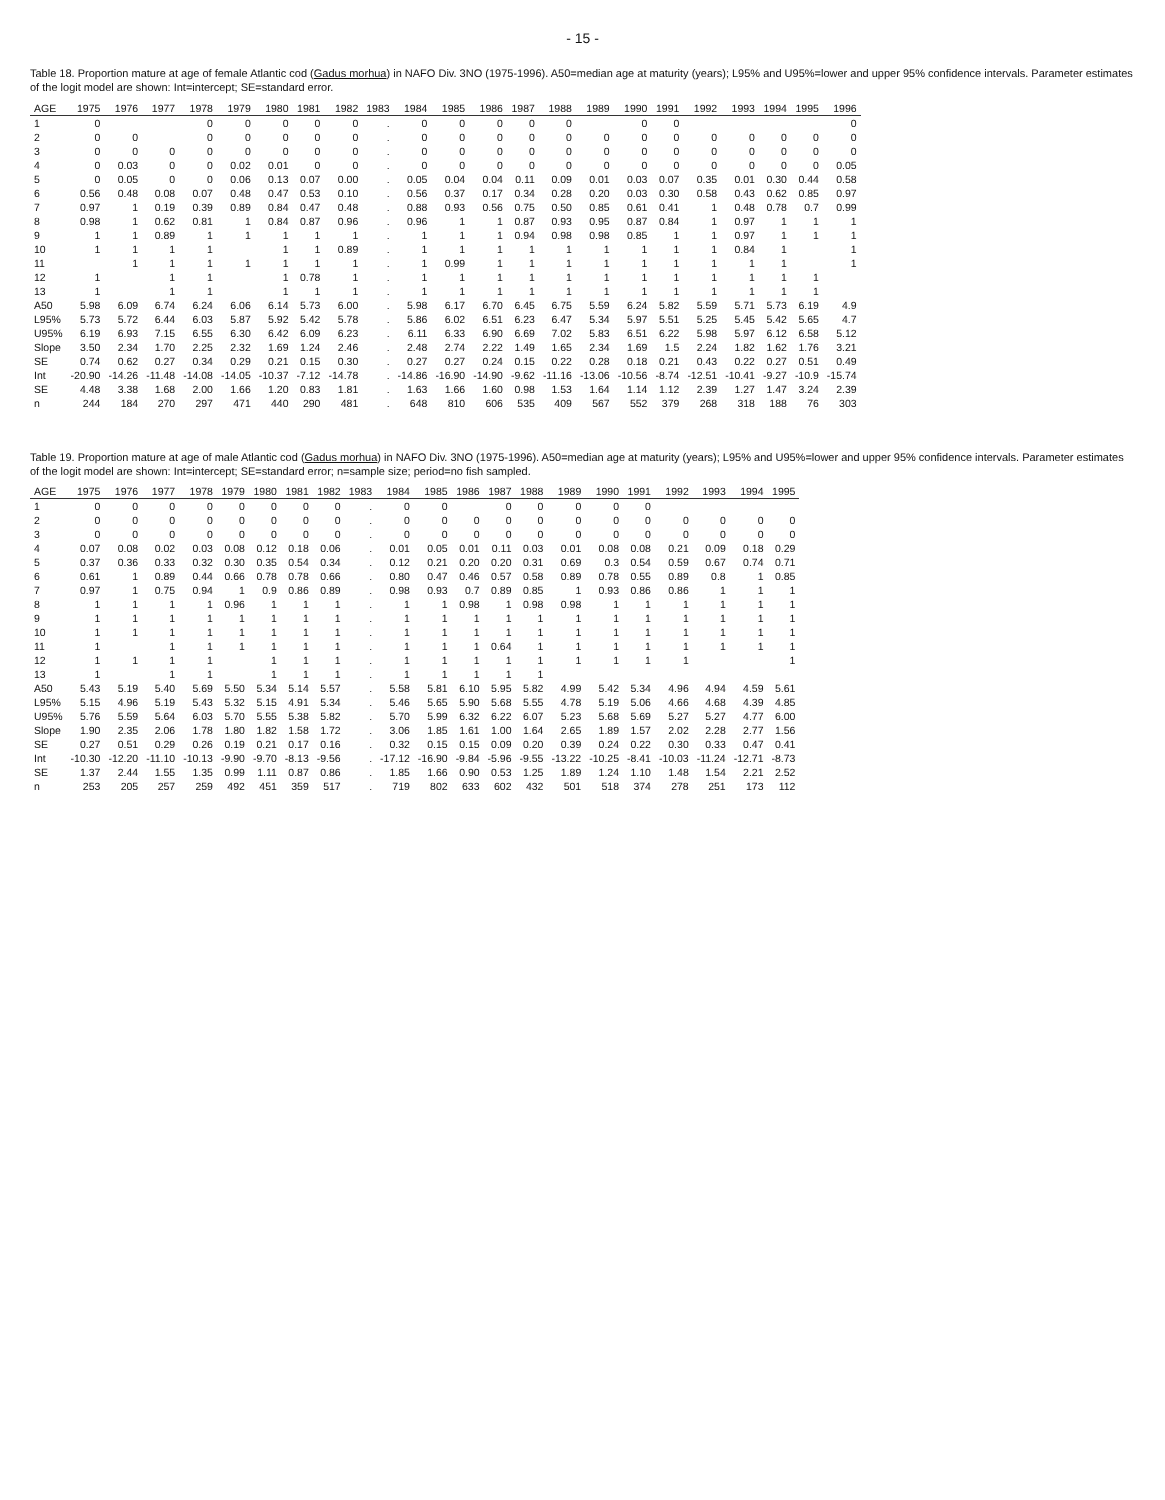- 15 -
Table 18. Proportion mature at age of female Atlantic cod (Gadus morhua) in NAFO Div. 3NO (1975-1996). A50=median age at maturity (years); L95% and U95%=lower and upper 95% confidence intervals. Parameter estimates of the logit model are shown: Int=intercept; SE=standard error.
| AGE | 1975 | 1976 | 1977 | 1978 | 1979 | 1980 | 1981 | 1982 | 1983 | 1984 | 1985 | 1986 | 1987 | 1988 | 1989 | 1990 | 1991 | 1992 | 1993 | 1994 | 1995 | 1996 |
| --- | --- | --- | --- | --- | --- | --- | --- | --- | --- | --- | --- | --- | --- | --- | --- | --- | --- | --- | --- | --- | --- | --- |
| 1 | 0 | | | 0 | 0 | 0 | 0 | 0 | . | 0 | 0 | 0 | 0 | 0 | | 0 | 0 | | | | | 0 |
| 2 | 0 | 0 | | 0 | 0 | 0 | 0 | 0 | . | 0 | 0 | 0 | 0 | 0 | 0 | 0 | 0 | 0 | 0 | 0 | 0 | 0 |
| 3 | 0 | 0 | 0 | 0 | 0 | 0 | 0 | 0 | . | 0 | 0 | 0 | 0 | 0 | 0 | 0 | 0 | 0 | 0 | 0 | 0 | 0 |
| 4 | 0 | 0.03 | 0 | 0 | 0.02 | 0.01 | 0 | 0 | . | 0 | 0 | 0 | 0 | 0 | 0 | 0 | 0 | 0 | 0 | 0 | 0 | 0.05 |
| 5 | 0 | 0.05 | 0 | 0 | 0.06 | 0.13 | 0.07 | 0.00 | . | 0.05 | 0.04 | 0.04 | 0.11 | 0.09 | 0.01 | 0.03 | 0.07 | 0.35 | 0.01 | 0.30 | 0.44 | 0.58 |
| 6 | 0.56 | 0.48 | 0.08 | 0.07 | 0.48 | 0.47 | 0.53 | 0.10 | . | 0.56 | 0.37 | 0.17 | 0.34 | 0.28 | 0.20 | 0.03 | 0.30 | 0.58 | 0.43 | 0.62 | 0.85 | 0.97 |
| 7 | 0.97 | 1 | 0.19 | 0.39 | 0.89 | 0.84 | 0.47 | 0.48 | . | 0.88 | 0.93 | 0.56 | 0.75 | 0.50 | 0.85 | 0.61 | 0.41 | 1 | 0.48 | 0.78 | 0.7 | 0.99 |
| 8 | 0.98 | 1 | 0.62 | 0.81 | 1 | 0.84 | 0.87 | 0.96 | . | 0.96 | 1 | 1 | 0.87 | 0.93 | 0.95 | 0.87 | 0.84 | 1 | 0.97 | 1 | 1 | 1 |
| 9 | 1 | 1 | 0.89 | 1 | 1 | 1 | 1 | 1 | . | 1 | 1 | 1 | 0.94 | 0.98 | 0.98 | 0.85 | 1 | 1 | 0.97 | 1 | 1 | 1 |
| 10 | 1 | 1 | 1 | 1 | | 1 | 1 | 0.89 | . | 1 | 1 | 1 | 1 | 1 | 1 | 1 | 1 | 1 | 0.84 | 1 | | 1 |
| 11 | | 1 | 1 | 1 | 1 | 1 | 1 | 1 | . | 1 | 0.99 | 1 | 1 | 1 | 1 | 1 | 1 | 1 | 1 | 1 | | 1 |
| 12 | 1 | | 1 | 1 | | 1 | 0.78 | 1 | . | 1 | 1 | 1 | 1 | 1 | 1 | 1 | 1 | 1 | 1 | 1 | 1 | |
| 13 | 1 | | 1 | 1 | | 1 | 1 | 1 | . | 1 | 1 | 1 | 1 | 1 | 1 | 1 | 1 | 1 | 1 | 1 | 1 | |
| A50 | 5.98 | 6.09 | 6.74 | 6.24 | 6.06 | 6.14 | 5.73 | 6.00 | . | 5.98 | 6.17 | 6.70 | 6.45 | 6.75 | 5.59 | 6.24 | 5.82 | 5.59 | 5.71 | 5.73 | 6.19 | 4.9 |
| L95% | 5.73 | 5.72 | 6.44 | 6.03 | 5.87 | 5.92 | 5.42 | 5.78 | . | 5.86 | 6.02 | 6.51 | 6.23 | 6.47 | 5.34 | 5.97 | 5.51 | 5.25 | 5.45 | 5.42 | 5.65 | 4.7 |
| U95% | 6.19 | 6.93 | 7.15 | 6.55 | 6.30 | 6.42 | 6.09 | 6.23 | . | 6.11 | 6.33 | 6.90 | 6.69 | 7.02 | 5.83 | 6.51 | 6.22 | 5.98 | 5.97 | 6.12 | 6.58 | 5.12 |
| Slope | 3.50 | 2.34 | 1.70 | 2.25 | 2.32 | 1.69 | 1.24 | 2.46 | . | 2.48 | 2.74 | 2.22 | 1.49 | 1.65 | 2.34 | 1.69 | 1.5 | 2.24 | 1.82 | 1.62 | 1.76 | 3.21 |
| SE | 0.74 | 0.62 | 0.27 | 0.34 | 0.29 | 0.21 | 0.15 | 0.30 | . | 0.27 | 0.27 | 0.24 | 0.15 | 0.22 | 0.28 | 0.18 | 0.21 | 0.43 | 0.22 | 0.27 | 0.51 | 0.49 |
| Int | -20.90 | -14.26 | -11.48 | -14.08 | -14.05 | -10.37 | -7.12 | -14.78 | . | -14.86 | -16.90 | -14.90 | -9.62 | -11.16 | -13.06 | -10.56 | -8.74 | -12.51 | -10.41 | -9.27 | -10.9 | -15.74 |
| SE | 4.48 | 3.38 | 1.68 | 2.00 | 1.66 | 1.20 | 0.83 | 1.81 | . | 1.63 | 1.66 | 1.60 | 0.98 | 1.53 | 1.64 | 1.14 | 1.12 | 2.39 | 1.27 | 1.47 | 3.24 | 2.39 |
| n | 244 | 184 | 270 | 297 | 471 | 440 | 290 | 481 | . | 648 | 810 | 606 | 535 | 409 | 567 | 552 | 379 | 268 | 318 | 188 | 76 | 303 |
Table 19. Proportion mature at age of male Atlantic cod (Gadus morhua) in NAFO Div. 3NO (1975-1996). A50=median age at maturity (years); L95% and U95%=lower and upper 95% confidence intervals. Parameter estimates of the logit model are shown: Int=intercept; SE=standard error; n=sample size; period=no fish sampled.
| AGE | 1975 | 1976 | 1977 | 1978 | 1979 | 1980 | 1981 | 1982 | 1983 | 1984 | 1985 | 1986 | 1987 | 1988 | 1989 | 1990 | 1991 | 1992 | 1993 | 1994 | 1995 |
| --- | --- | --- | --- | --- | --- | --- | --- | --- | --- | --- | --- | --- | --- | --- | --- | --- | --- | --- | --- | --- | --- |
| 1 | 0 | 0 | 0 | 0 | 0 | 0 | 0 | 0 | . | 0 | 0 | | 0 | 0 | 0 | 0 | 0 | | | | |
| 2 | 0 | 0 | 0 | 0 | 0 | 0 | 0 | 0 | . | 0 | 0 | 0 | 0 | 0 | 0 | 0 | 0 | 0 | 0 | 0 | 0 |
| 3 | 0 | 0 | 0 | 0 | 0 | 0 | 0 | 0 | . | 0 | 0 | 0 | 0 | 0 | 0 | 0 | 0 | 0 | 0 | 0 | 0 |
| 4 | 0.07 | 0.08 | 0.02 | 0.03 | 0.08 | 0.12 | 0.18 | 0.06 | . | 0.01 | 0.05 | 0.01 | 0.11 | 0.03 | 0.01 | 0.08 | 0.08 | 0.21 | 0.09 | 0.18 | 0.29 |
| 5 | 0.37 | 0.36 | 0.33 | 0.32 | 0.30 | 0.35 | 0.54 | 0.34 | . | 0.12 | 0.21 | 0.20 | 0.20 | 0.31 | 0.69 | 0.3 | 0.54 | 0.59 | 0.67 | 0.74 | 0.71 |
| 6 | 0.61 | 1 | 0.89 | 0.44 | 0.66 | 0.78 | 0.78 | 0.66 | . | 0.80 | 0.47 | 0.46 | 0.57 | 0.58 | 0.89 | 0.78 | 0.55 | 0.89 | 0.8 | 1 | 0.85 |
| 7 | 0.97 | 1 | 0.75 | 0.94 | 1 | 0.9 | 0.86 | 0.89 | . | 0.98 | 0.93 | 0.7 | 0.89 | 0.85 | 1 | 0.93 | 0.86 | 0.86 | 1 | 1 | 1 |
| 8 | 1 | 1 | 1 | 1 | 0.96 | 1 | 1 | 1 | . | 1 | 1 | 0.98 | 1 | 0.98 | 0.98 | 1 | 1 | 1 | 1 | 1 | 1 |
| 9 | 1 | 1 | 1 | 1 | 1 | 1 | 1 | 1 | . | 1 | 1 | 1 | 1 | 1 | 1 | 1 | 1 | 1 | 1 | 1 | 1 |
| 10 | 1 | 1 | 1 | 1 | 1 | 1 | 1 | 1 | . | 1 | 1 | 1 | 1 | 1 | 1 | 1 | 1 | 1 | 1 | 1 | 1 |
| 11 | 1 | | 1 | 1 | 1 | 1 | 1 | 1 | . | 1 | 1 | 1 | 0.64 | 1 | 1 | 1 | 1 | 1 | 1 | 1 | 1 |
| 12 | 1 | 1 | 1 | 1 | | 1 | 1 | 1 | . | 1 | 1 | 1 | 1 | 1 | 1 | 1 | 1 | 1 | | | 1 |
| 13 | 1 | | 1 | 1 | | 1 | 1 | 1 | . | 1 | 1 | 1 | 1 | 1 | | | | | | | |
| A50 | 5.43 | 5.19 | 5.40 | 5.69 | 5.50 | 5.34 | 5.14 | 5.57 | . | 5.58 | 5.81 | 6.10 | 5.95 | 5.82 | 4.99 | 5.42 | 5.34 | 4.96 | 4.94 | 4.59 | 5.61 |
| L95% | 5.15 | 4.96 | 5.19 | 5.43 | 5.32 | 5.15 | 4.91 | 5.34 | . | 5.46 | 5.65 | 5.90 | 5.68 | 5.55 | 4.78 | 5.19 | 5.06 | 4.66 | 4.68 | 4.39 | 4.85 |
| U95% | 5.76 | 5.59 | 5.64 | 6.03 | 5.70 | 5.55 | 5.38 | 5.82 | . | 5.70 | 5.99 | 6.32 | 6.22 | 6.07 | 5.23 | 5.68 | 5.69 | 5.27 | 5.27 | 4.77 | 6.00 |
| Slope | 1.90 | 2.35 | 2.06 | 1.78 | 1.80 | 1.82 | 1.58 | 1.72 | . | 3.06 | 1.85 | 1.61 | 1.00 | 1.64 | 2.65 | 1.89 | 1.57 | 2.02 | 2.28 | 2.77 | 1.56 |
| SE | 0.27 | 0.51 | 0.29 | 0.26 | 0.19 | 0.21 | 0.17 | 0.16 | . | 0.32 | 0.15 | 0.15 | 0.09 | 0.20 | 0.39 | 0.24 | 0.22 | 0.30 | 0.33 | 0.47 | 0.41 |
| Int | -10.30 | -12.20 | -11.10 | -10.13 | -9.90 | -9.70 | -8.13 | -9.56 | . | -17.12 | -16.90 | -9.84 | -5.96 | -9.55 | -13.22 | -10.25 | -8.41 | -10.03 | -11.24 | -12.71 | -8.73 |
| SE | 1.37 | 2.44 | 1.55 | 1.35 | 0.99 | 1.11 | 0.87 | 0.86 | . | 1.85 | 1.66 | 0.90 | 0.53 | 1.25 | 1.89 | 1.24 | 1.10 | 1.48 | 1.54 | 2.21 | 2.52 |
| n | 253 | 205 | 257 | 259 | 492 | 451 | 359 | 517 | . | 719 | 802 | 633 | 602 | 432 | 501 | 518 | 374 | 278 | 251 | 173 | 112 |